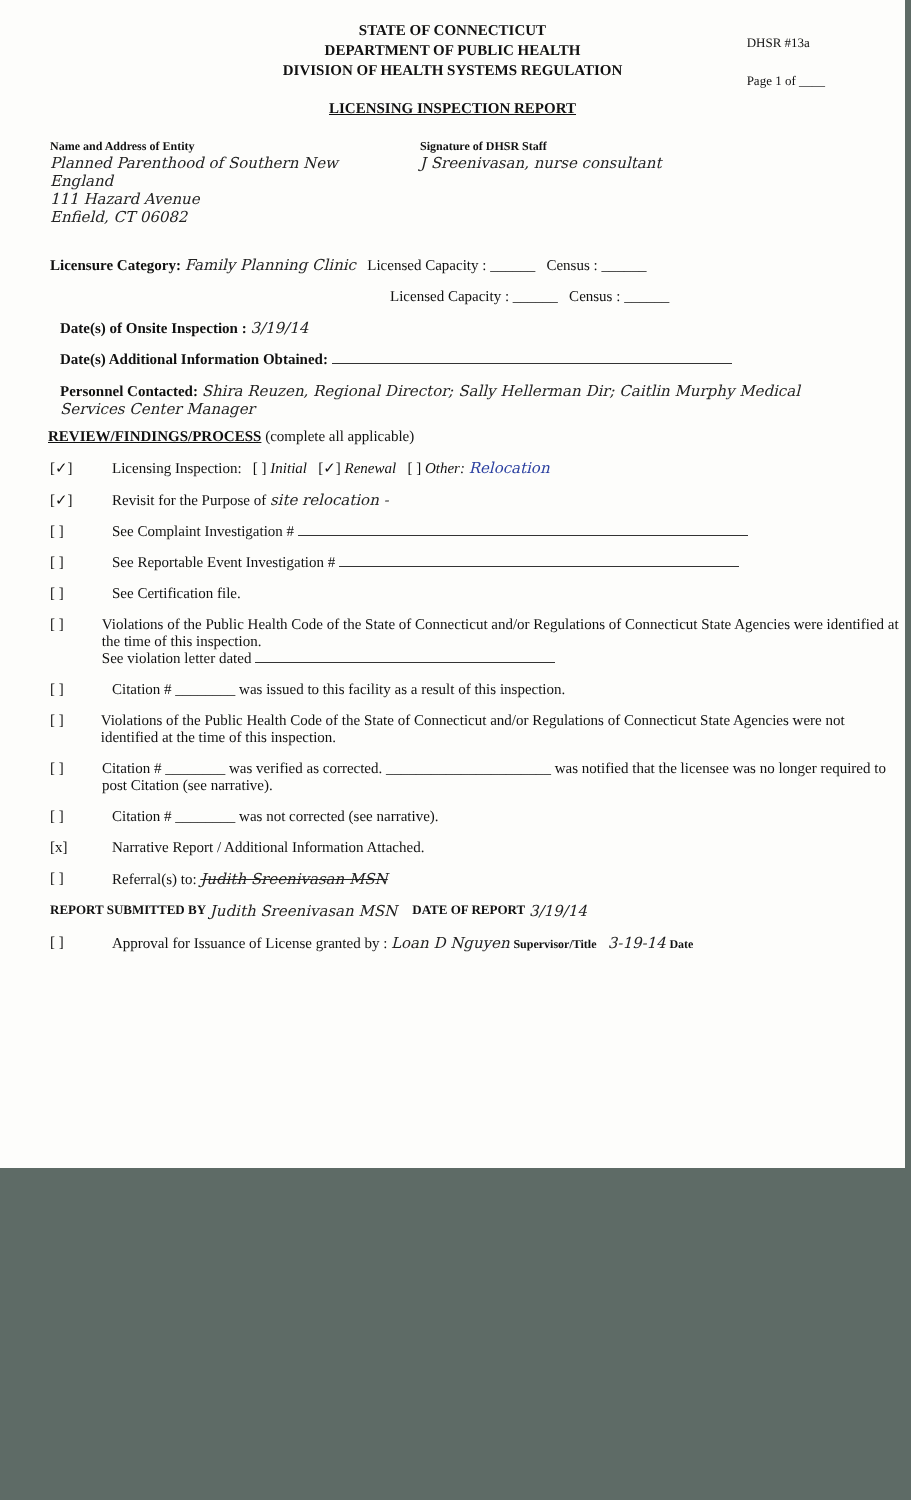DHSR #13a
Page 1 of ____
STATE OF CONNECTICUT
DEPARTMENT OF PUBLIC HEALTH
DIVISION OF HEALTH SYSTEMS REGULATION
LICENSING INSPECTION REPORT
Name and Address of Entity
Planned Parenthood of Southern New England
111 Hazard Avenue
Enfield, CT 06082
Signature of DHSR Staff
J Sreenivasan, nurse consultant
Licensure Category: Family Planning Clinic Licensed Capacity : ______ Census : ______
Licensed Capacity : ______ Census : ______
Date(s) of Onsite Inspection : 3/19/14
Date(s) Additional Information Obtained:
Personnel Contacted: Shira Reuzen, Regional Director; Sally Hellerman Dir; Caitlin Murphy Medical Services Center Manager
REVIEW/FINDINGS/PROCESS (complete all applicable)
[✓] Licensing Inspection: [ ] Initial [✓] Renewal [ ] Other: Relocation
[✓] Revisit for the Purpose of site relocation -
[ ] See Complaint Investigation #
[ ] See Reportable Event Investigation #
[ ] See Certification file.
[ ] Violations of the Public Health Code of the State of Connecticut and/or Regulations of Connecticut State Agencies were identified at the time of this inspection.
See violation letter dated
[ ] Citation # ________ was issued to this facility as a result of this inspection.
[ ] Violations of the Public Health Code of the State of Connecticut and/or Regulations of Connecticut State Agencies were not identified at the time of this inspection.
[ ] Citation # ________ was verified as corrected. ______________________ was notified that the licensee was no longer required to post Citation (see narrative).
[ ] Citation # ________ was not corrected (see narrative).
[x] Narrative Report / Additional Information Attached.
[ ] Referral(s) to: Judith Sreenivasan MSN
REPORT SUBMITTED BY Judith Sreenivasan MSN DATE OF REPORT 3/19/14
[ ] Approval for Issuance of License granted by : Loan D Nguyen Supervisor/Title 3-19-14 Date